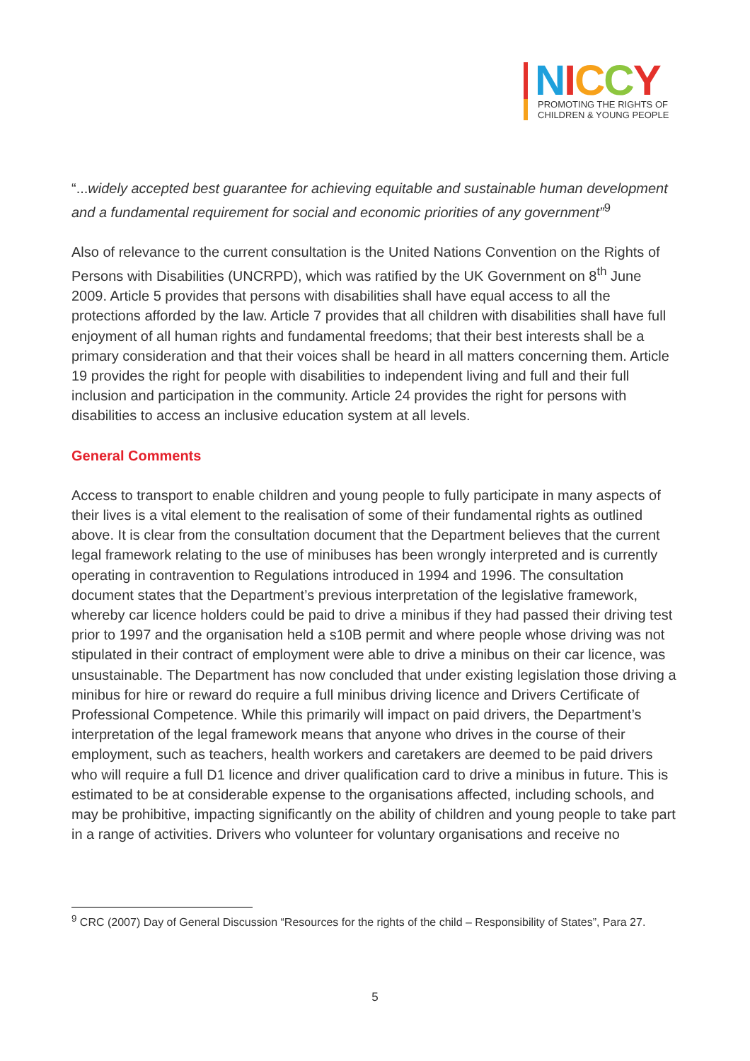NICCY
PROMOTING THE RIGHTS OF
CHILDREN & YOUNG PEOPLE
“...widely accepted best guarantee for achieving equitable and sustainable human development and a fundamental requirement for social and economic priorities of any government”<sup>9</sup>
Also of relevance to the current consultation is the United Nations Convention on the Rights of Persons with Disabilities (UNCRPD), which was ratified by the UK Government on 8<sup>th</sup> June 2009. Article 5 provides that persons with disabilities shall have equal access to all the protections afforded by the law. Article 7 provides that all children with disabilities shall have full enjoyment of all human rights and fundamental freedoms; that their best interests shall be a primary consideration and that their voices shall be heard in all matters concerning them. Article 19 provides the right for people with disabilities to independent living and full and their full inclusion and participation in the community. Article 24 provides the right for persons with disabilities to access an inclusive education system at all levels.
General Comments
Access to transport to enable children and young people to fully participate in many aspects of their lives is a vital element to the realisation of some of their fundamental rights as outlined above. It is clear from the consultation document that the Department believes that the current legal framework relating to the use of minibuses has been wrongly interpreted and is currently operating in contravention to Regulations introduced in 1994 and 1996. The consultation document states that the Department’s previous interpretation of the legislative framework, whereby car licence holders could be paid to drive a minibus if they had passed their driving test prior to 1997 and the organisation held a s10B permit and where people whose driving was not stipulated in their contract of employment were able to drive a minibus on their car licence, was unsustainable. The Department has now concluded that under existing legislation those driving a minibus for hire or reward do require a full minibus driving licence and Drivers Certificate of Professional Competence. While this primarily will impact on paid drivers, the Department’s interpretation of the legal framework means that anyone who drives in the course of their employment, such as teachers, health workers and caretakers are deemed to be paid drivers who will require a full D1 licence and driver qualification card to drive a minibus in future. This is estimated to be at considerable expense to the organisations affected, including schools, and may be prohibitive, impacting significantly on the ability of children and young people to take part in a range of activities. Drivers who volunteer for voluntary organisations and receive no
<sup>9</sup> CRC (2007) Day of General Discussion “Resources for the rights of the child – Responsibility of States”, Para 27.
5